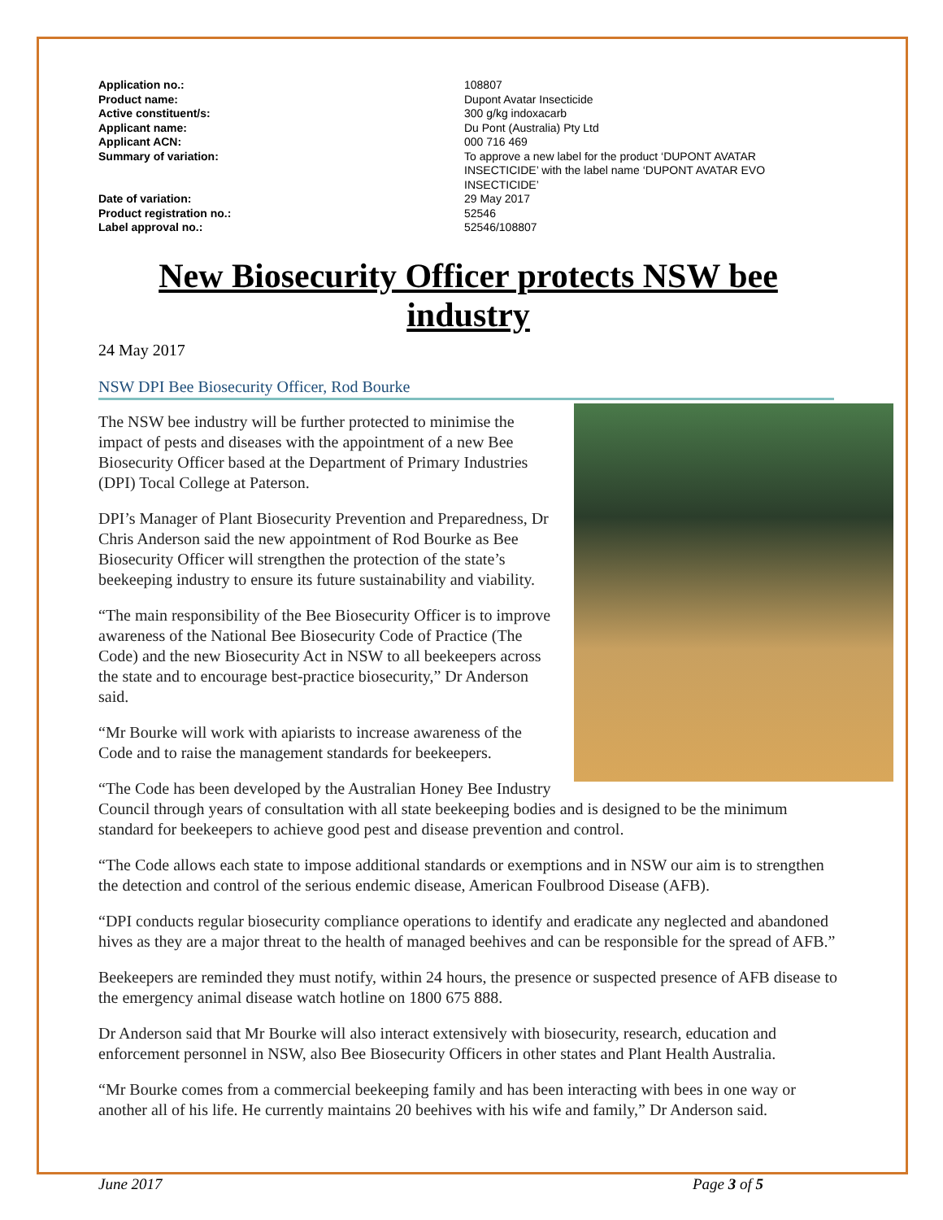| Application no.: | 108807 |
| Product name: | Dupont Avatar Insecticide |
| Active constituent/s: | 300 g/kg indoxacarb |
| Applicant name: | Du Pont (Australia) Pty Ltd |
| Applicant ACN: | 000 716 469 |
| Summary of variation: | To approve a new label for the product ‘DUPONT AVATAR INSECTICIDE’ with the label name ‘DUPONT AVATAR EVO INSECTICIDE’ |
| Date of variation: | 29 May 2017 |
| Product registration no.: | 52546 |
| Label approval no.: | 52546/108807 |
New Biosecurity Officer protects NSW bee industry
24 May 2017
NSW DPI Bee Biosecurity Officer, Rod Bourke
The NSW bee industry will be further protected to minimise the impact of pests and diseases with the appointment of a new Bee Biosecurity Officer based at the Department of Primary Industries (DPI) Tocal College at Paterson.
DPI’s Manager of Plant Biosecurity Prevention and Preparedness, Dr Chris Anderson said the new appointment of Rod Bourke as Bee Biosecurity Officer will strengthen the protection of the state’s beekeeping industry to ensure its future sustainability and viability.
“The main responsibility of the Bee Biosecurity Officer is to improve awareness of the National Bee Biosecurity Code of Practice (The Code) and the new Biosecurity Act in NSW to all beekeepers across the state and to encourage best-practice biosecurity,” Dr Anderson said.
“Mr Bourke will work with apiarists to increase awareness of the Code and to raise the management standards for beekeepers.
“The Code has been developed by the Australian Honey Bee Industry Council through years of consultation with all state beekeeping bodies and is designed to be the minimum standard for beekeepers to achieve good pest and disease prevention and control.
“The Code allows each state to impose additional standards or exemptions and in NSW our aim is to strengthen the detection and control of the serious endemic disease, American Foulbrood Disease (AFB).
“DPI conducts regular biosecurity compliance operations to identify and eradicate any neglected and abandoned hives as they are a major threat to the health of managed beehives and can be responsible for the spread of AFB.”
Beekeepers are reminded they must notify, within 24 hours, the presence or suspected presence of AFB disease to the emergency animal disease watch hotline on 1800 675 888.
Dr Anderson said that Mr Bourke will also interact extensively with biosecurity, research, education and enforcement personnel in NSW, also Bee Biosecurity Officers in other states and Plant Health Australia.
“Mr Bourke comes from a commercial beekeeping family and has been interacting with bees in one way or another all of his life. He currently maintains 20 beehives with his wife and family,” Dr Anderson said.
June 2017 Page 3 of 5